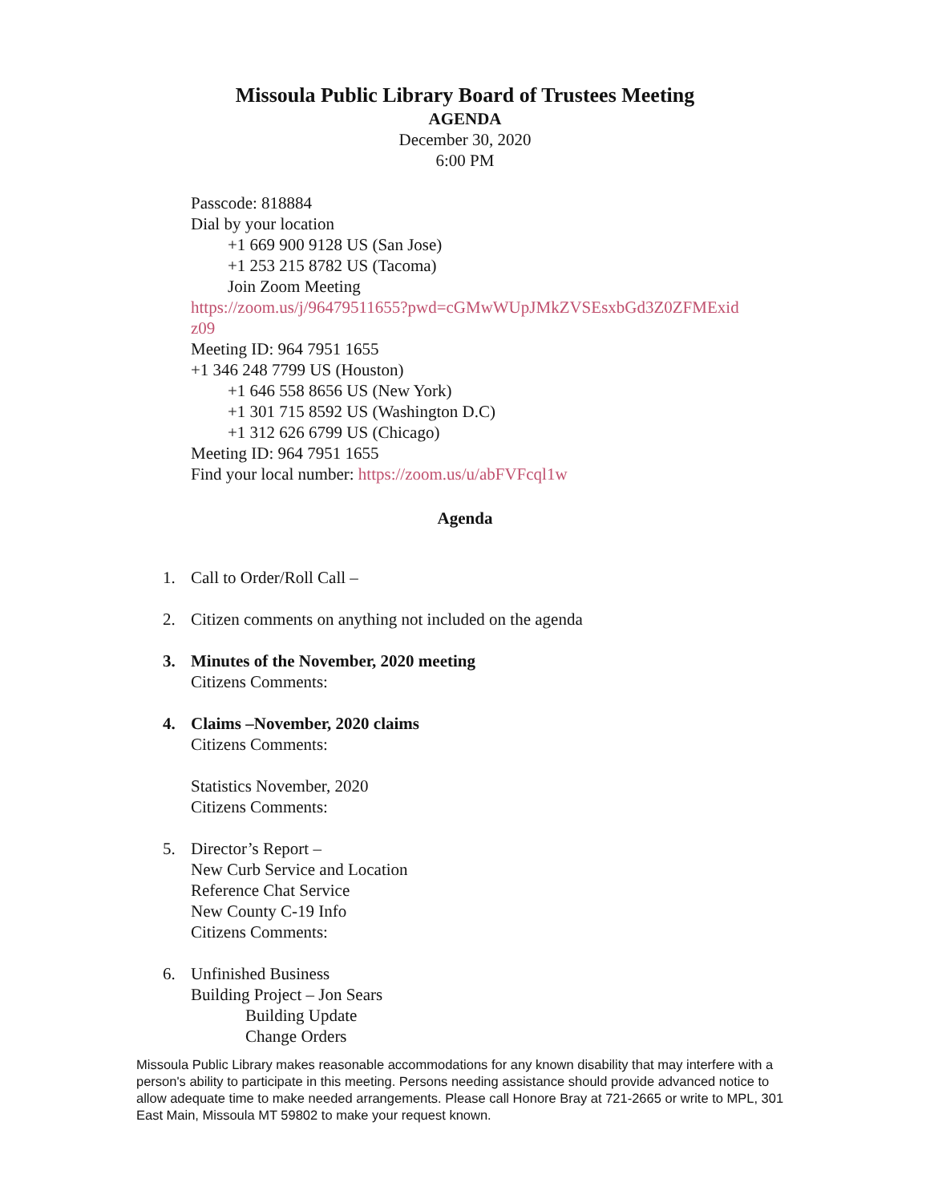Missoula Public Library Board of Trustees Meeting
AGENDA
December 30, 2020
6:00 PM
Passcode: 818884
Dial by your location
+1 669 900 9128 US (San Jose)
+1 253 215 8782 US (Tacoma)
Join Zoom Meeting
https://zoom.us/j/96479511655?pwd=cGMwWUpJMkZVSEsxbGd3Z0ZFMExid
z09
Meeting ID: 964 7951 1655
+1 346 248 7799 US (Houston)
+1 646 558 8656 US (New York)
+1 301 715 8592 US (Washington D.C)
+1 312 626 6799 US (Chicago)
Meeting ID: 964 7951 1655
Find your local number: https://zoom.us/u/abFVFcql1w
Agenda
1. Call to Order/Roll Call –
2. Citizen comments on anything not included on the agenda
3. Minutes of the November, 2020 meeting
Citizens Comments:
4. Claims –November, 2020 claims
Citizens Comments:
Statistics November, 2020
Citizens Comments:
5. Director’s Report –
New Curb Service and Location
Reference Chat Service
New County C-19 Info
Citizens Comments:
6. Unfinished Business
Building Project – Jon Sears
Building Update
Change Orders
Missoula Public Library makes reasonable accommodations for any known disability that may interfere with a person's ability to participate in this meeting. Persons needing assistance should provide advanced notice to allow adequate time to make needed arrangements. Please call Honore Bray at 721-2665 or write to MPL, 301 East Main, Missoula MT 59802 to make your request known.